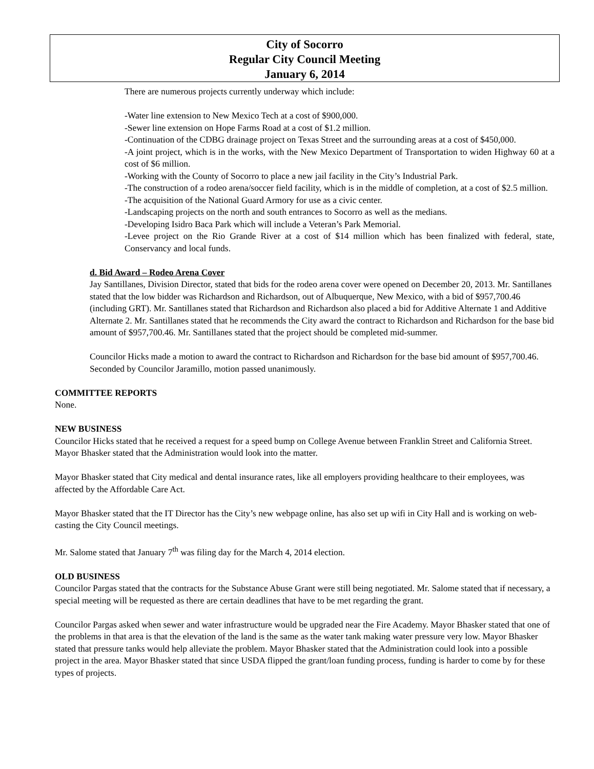City of Socorro
Regular City Council Meeting
January 6, 2014
There are numerous projects currently underway which include:
-Water line extension to New Mexico Tech at a cost of $900,000.
-Sewer line extension on Hope Farms Road at a cost of $1.2 million.
-Continuation of the CDBG drainage project on Texas Street and the surrounding areas at a cost of $450,000.
-A joint project, which is in the works, with the New Mexico Department of Transportation to widen Highway 60 at a cost of $6 million.
-Working with the County of Socorro to place a new jail facility in the City’s Industrial Park.
-The construction of a rodeo arena/soccer field facility, which is in the middle of completion, at a cost of $2.5 million.
-The acquisition of the National Guard Armory for use as a civic center.
-Landscaping projects on the north and south entrances to Socorro as well as the medians.
-Developing Isidro Baca Park which will include a Veteran’s Park Memorial.
-Levee project on the Rio Grande River at a cost of $14 million which has been finalized with federal, state, Conservancy and local funds.
d. Bid Award – Rodeo Arena Cover
Jay Santillanes, Division Director, stated that bids for the rodeo arena cover were opened on December 20, 2013. Mr. Santillanes stated that the low bidder was Richardson and Richardson, out of Albuquerque, New Mexico, with a bid of $957,700.46 (including GRT). Mr. Santillanes stated that Richardson and Richardson also placed a bid for Additive Alternate 1 and Additive Alternate 2. Mr. Santillanes stated that he recommends the City award the contract to Richardson and Richardson for the base bid amount of $957,700.46. Mr. Santillanes stated that the project should be completed mid-summer.
Councilor Hicks made a motion to award the contract to Richardson and Richardson for the base bid amount of $957,700.46. Seconded by Councilor Jaramillo, motion passed unanimously.
COMMITTEE REPORTS
None.
NEW BUSINESS
Councilor Hicks stated that he received a request for a speed bump on College Avenue between Franklin Street and California Street. Mayor Bhasker stated that the Administration would look into the matter.
Mayor Bhasker stated that City medical and dental insurance rates, like all employers providing healthcare to their employees, was affected by the Affordable Care Act.
Mayor Bhasker stated that the IT Director has the City’s new webpage online, has also set up wifi in City Hall and is working on web-casting the City Council meetings.
Mr. Salome stated that January 7<sup>th</sup> was filing day for the March 4, 2014 election.
OLD BUSINESS
Councilor Pargas stated that the contracts for the Substance Abuse Grant were still being negotiated. Mr. Salome stated that if necessary, a special meeting will be requested as there are certain deadlines that have to be met regarding the grant.
Councilor Pargas asked when sewer and water infrastructure would be upgraded near the Fire Academy. Mayor Bhasker stated that one of the problems in that area is that the elevation of the land is the same as the water tank making water pressure very low. Mayor Bhasker stated that pressure tanks would help alleviate the problem. Mayor Bhasker stated that the Administration could look into a possible project in the area. Mayor Bhasker stated that since USDA flipped the grant/loan funding process, funding is harder to come by for these types of projects.